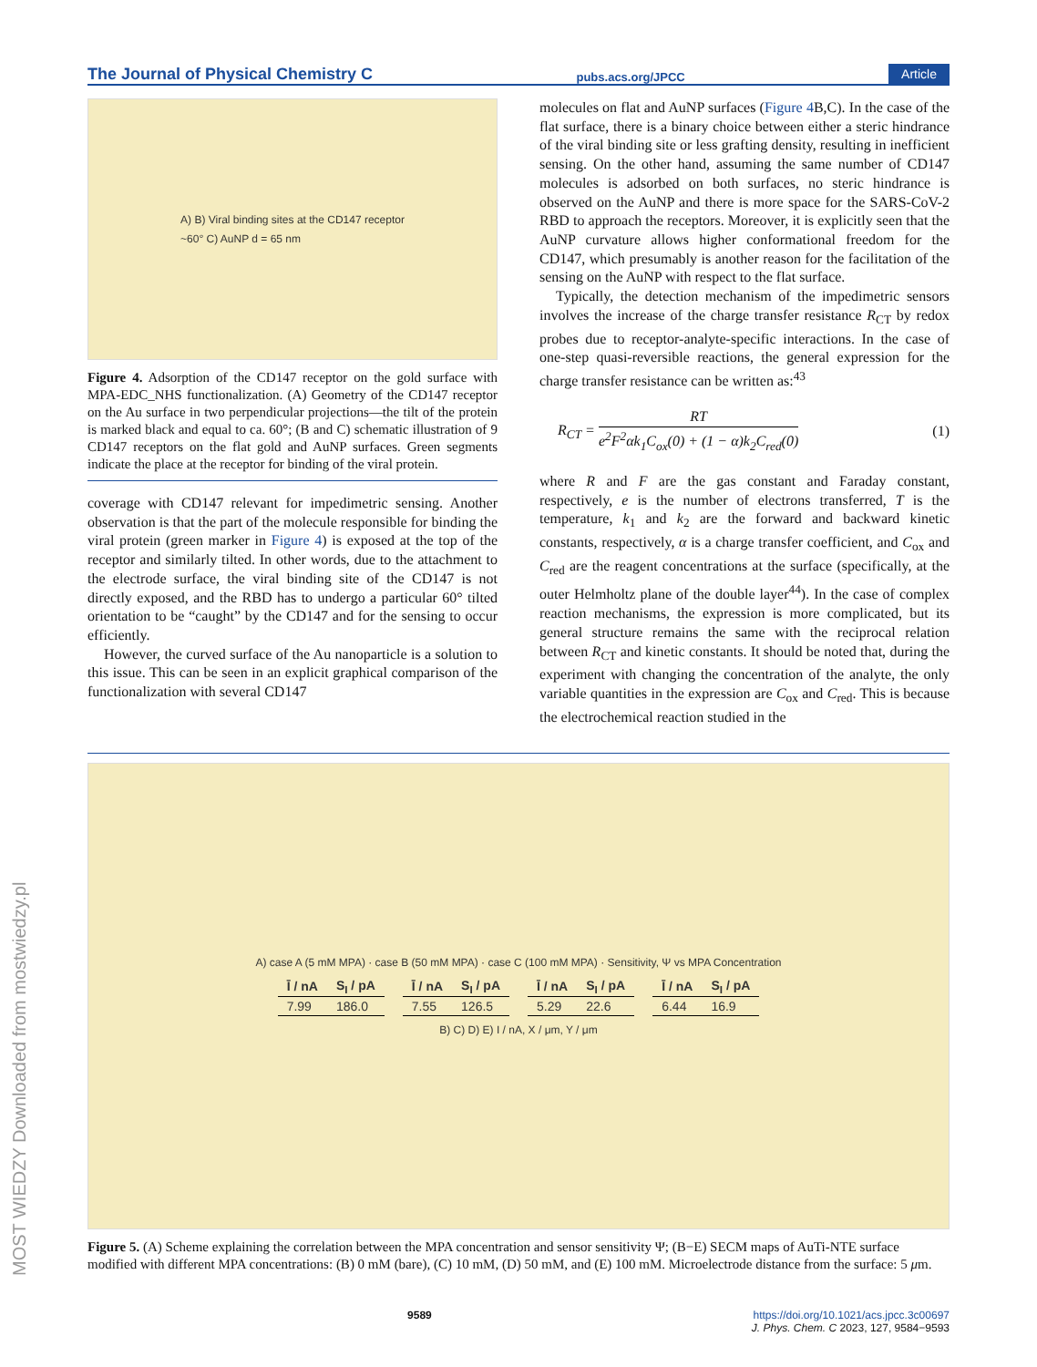The Journal of Physical Chemistry C pubs.acs.org/JPCC Article
A) B) Viral binding sites at the CD147 receptor
~60° C) AuNP d = 65 nm
Figure 4. Adsorption of the CD147 receptor on the gold surface with MPA-EDC_NHS functionalization. (A) Geometry of the CD147 receptor on the Au surface in two perpendicular projections—the tilt of the protein is marked black and equal to ca. 60°; (B and C) schematic illustration of 9 CD147 receptors on the flat gold and AuNP surfaces. Green segments indicate the place at the receptor for binding of the viral protein.
coverage with CD147 relevant for impedimetric sensing. Another observation is that the part of the molecule responsible for binding the viral protein (green marker in Figure 4) is exposed at the top of the receptor and similarly tilted. In other words, due to the attachment to the electrode surface, the viral binding site of the CD147 is not directly exposed, and the RBD has to undergo a particular 60° tilted orientation to be “caught” by the CD147 and for the sensing to occur efficiently.
However, the curved surface of the Au nanoparticle is a solution to this issue. This can be seen in an explicit graphical comparison of the functionalization with several CD147
molecules on flat and AuNP surfaces (Figure 4 B,C). In the case of the flat surface, there is a binary choice between either a steric hindrance of the viral binding site or less grafting density, resulting in inefficient sensing. On the other hand, assuming the same number of CD147 molecules is adsorbed on both surfaces, no steric hindrance is observed on the AuNP and there is more space for the SARS-CoV-2 RBD to approach the receptors. Moreover, it is explicitly seen that the AuNP curvature allows higher conformational freedom for the CD147, which presumably is another reason for the facilitation of the sensing on the AuNP with respect to the flat surface.
Typically, the detection mechanism of the impedimetric sensors involves the increase of the charge transfer resistance R<sub>CT</sub> by redox probes due to receptor-analyte-specific interactions. In the case of one-step quasi-reversible reactions, the general expression for the charge transfer resistance can be written as:<sup>43</sup>
R<sub>CT</sub> = RT e<sup>2</sup>F<sup>2</sup>αk<sub>1</sub>C<sub>ox</sub>(0) + (1 − α)k<sub>2</sub>C<sub>red</sub>(0) (1)
where R and F are the gas constant and Faraday constant, respectively, e is the number of electrons transferred, T is the temperature, k<sub>1</sub> and k<sub>2</sub> are the forward and backward kinetic constants, respectively, α is a charge transfer coefficient, and C<sub>ox</sub> and C<sub>red</sub> are the reagent concentrations at the surface (specifically, at the outer Helmholtz plane of the double layer<sup>44</sup>). In the case of complex reaction mechanisms, the expression is more complicated, but its general structure remains the same with the reciprocal relation between R<sub>CT</sub> and kinetic constants. It should be noted that, during the experiment with changing the concentration of the analyte, the only variable quantities in the expression are C<sub>ox</sub> and C<sub>red</sub>. This is because the electrochemical reaction studied in the
A) case A (5 mM MPA) · case B (50 mM MPA) · case C (100 mM MPA) · Sensitivity, Ψ vs MPA Concentration
| Ī / nA | S<sub>I</sub> / pA |
| --- | --- |
| 7.99 | 186.0 |
| Ī / nA | S<sub>I</sub> / pA |
| --- | --- |
| 7.55 | 126.5 |
| Ī / nA | S<sub>I</sub> / pA |
| --- | --- |
| 5.29 | 22.6 |
| Ī / nA | S<sub>I</sub> / pA |
| --- | --- |
| 6.44 | 16.9 |
B) C) D) E) I / nA, X / μm, Y / μm
Figure 5. (A) Scheme explaining the correlation between the MPA concentration and sensor sensitivity Ψ; (B−E) SECM maps of AuTi-NTE surface modified with different MPA concentrations: (B) 0 mM (bare), (C) 10 mM, (D) 50 mM, and (E) 100 mM. Microelectrode distance from the surface: 5 μm.
MOST WIEDZY Downloaded from mostwiedzy.pl
9589 https://doi.org/10.1021/acs.jpcc.3c00697
J. Phys. Chem. C 2023, 127, 9584−9593